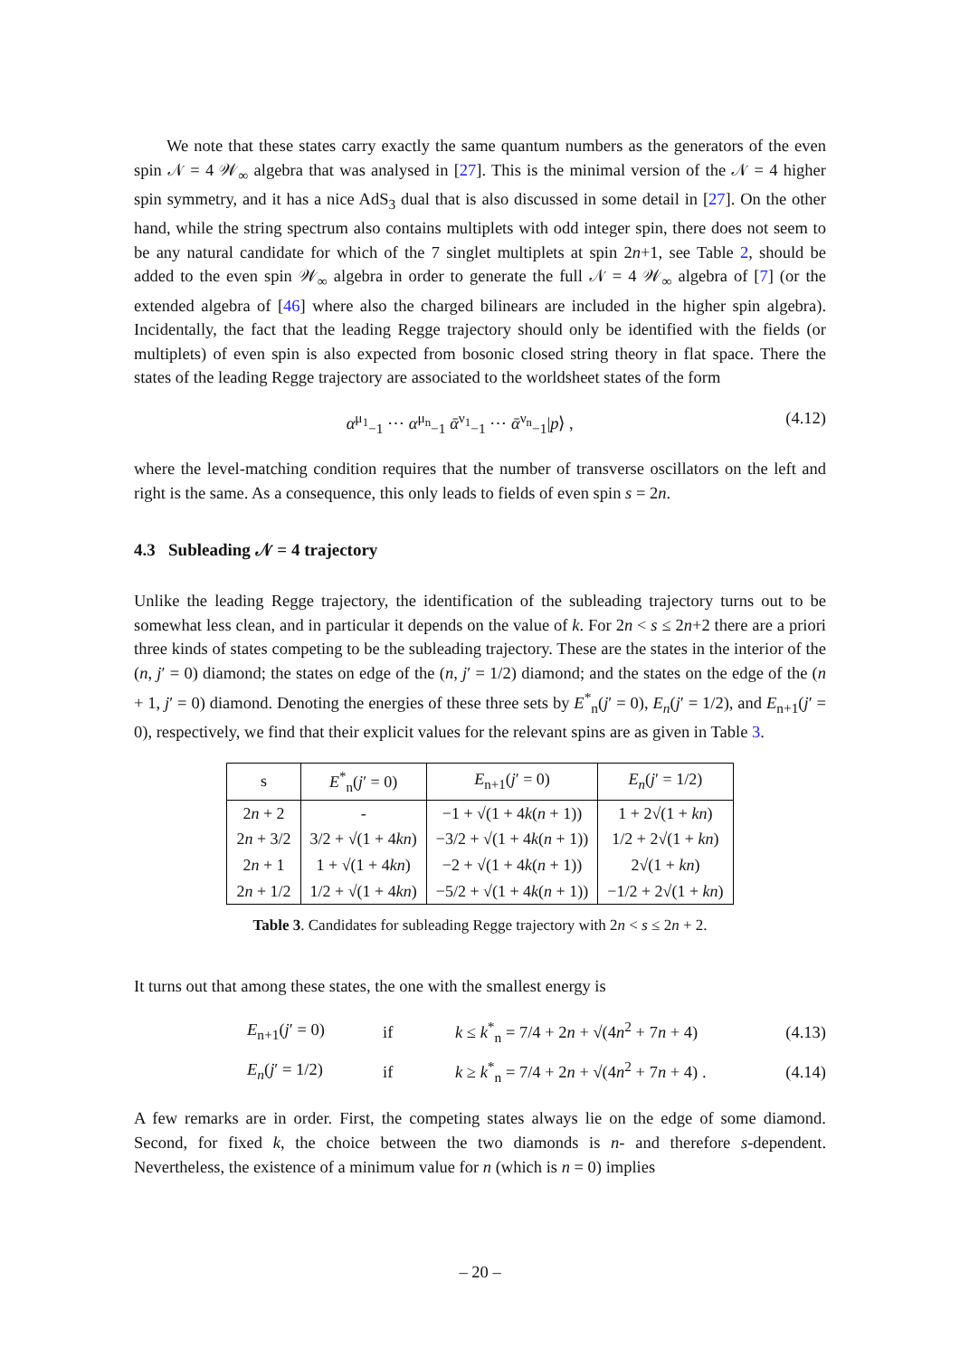We note that these states carry exactly the same quantum numbers as the generators of the even spin 𝒩 = 4 𝒲<sub>∞</sub> algebra that was analysed in [27]. This is the minimal version of the 𝒩 = 4 higher spin symmetry, and it has a nice AdS<sub>3</sub> dual that is also discussed in some detail in [27]. On the other hand, while the string spectrum also contains multiplets with odd integer spin, there does not seem to be any natural candidate for which of the 7 singlet multiplets at spin 2n+1, see Table 2, should be added to the even spin 𝒲<sub>∞</sub> algebra in order to generate the full 𝒩 = 4 𝒲<sub>∞</sub> algebra of [7] (or the extended algebra of [46] where also the charged bilinears are included in the higher spin algebra). Incidentally, the fact that the leading Regge trajectory should only be identified with the fields (or multiplets) of even spin is also expected from bosonic closed string theory in flat space. There the states of the leading Regge trajectory are associated to the worldsheet states of the form
α<sup>μ<sub>1</sub></sup><sub>−1</sub> ⋯ α<sup>μ<sub>n</sub></sup><sub>−1</sub> ᾱ<sup>ν<sub>1</sub></sup><sub>−1</sub> ⋯ ᾱ<sup>ν<sub>n</sub></sup><sub>−1</sub>|p⟩ , (4.12)
where the level-matching condition requires that the number of transverse oscillators on the left and right is the same. As a consequence, this only leads to fields of even spin s = 2n.
4.3 Subleading 𝒩 = 4 trajectory
Unlike the leading Regge trajectory, the identification of the subleading trajectory turns out to be somewhat less clean, and in particular it depends on the value of k. For 2n < s ≤ 2n+2 there are a priori three kinds of states competing to be the subleading trajectory. These are the states in the interior of the (n, j′ = 0) diamond; the states on edge of the (n, j′ = 1/2) diamond; and the states on the edge of the (n + 1, j′ = 0) diamond. Denoting the energies of these three sets by E<sup>*</sup><sub>n</sub>(j′ = 0), E<sub>n</sub>(j′ = 1/2), and E<sub>n+1</sub>(j′ = 0), respectively, we find that their explicit values for the relevant spins are as given in Table 3.
| s | E<sup>*</sup><sub>n</sub>( j ′ = 0) | E<sub>n+1</sub>( j ′ = 0) | E<sub>n</sub> ( j ′ = 1/2) |
| --- | --- | --- | --- |
| 2 n + 2 | - | −1 + √(1 + 4 k ( n + 1)) | 1 + 2√(1 + kn ) |
| 2 n + 3/2 | 3/2 + √(1 + 4 kn ) | −3/2 + √(1 + 4 k ( n + 1)) | 1/2 + 2√(1 + kn ) |
| 2 n + 1 | 1 + √(1 + 4 kn ) | −2 + √(1 + 4 k ( n + 1)) | 2√(1 + kn ) |
| 2 n + 1/2 | 1/2 + √(1 + 4 kn ) | −5/2 + √(1 + 4 k ( n + 1)) | −1/2 + 2√(1 + kn ) |
Table 3. Candidates for subleading Regge trajectory with 2n < s ≤ 2n + 2.
It turns out that among these states, the one with the smallest energy is
E<sub>n+1</sub>(j′ = 0) if k ≤ k<sup>*</sup><sub>n</sub> = 7/4 + 2n + √(4n<sup>2</sup> + 7n + 4) (4.13)
E<sub>n</sub>(j′ = 1/2) if k ≥ k<sup>*</sup><sub>n</sub> = 7/4 + 2n + √(4n<sup>2</sup> + 7n + 4) . (4.14)
A few remarks are in order. First, the competing states always lie on the edge of some diamond. Second, for fixed k, the choice between the two diamonds is n- and therefore s-dependent. Nevertheless, the existence of a minimum value for n (which is n = 0) implies
– 20 –